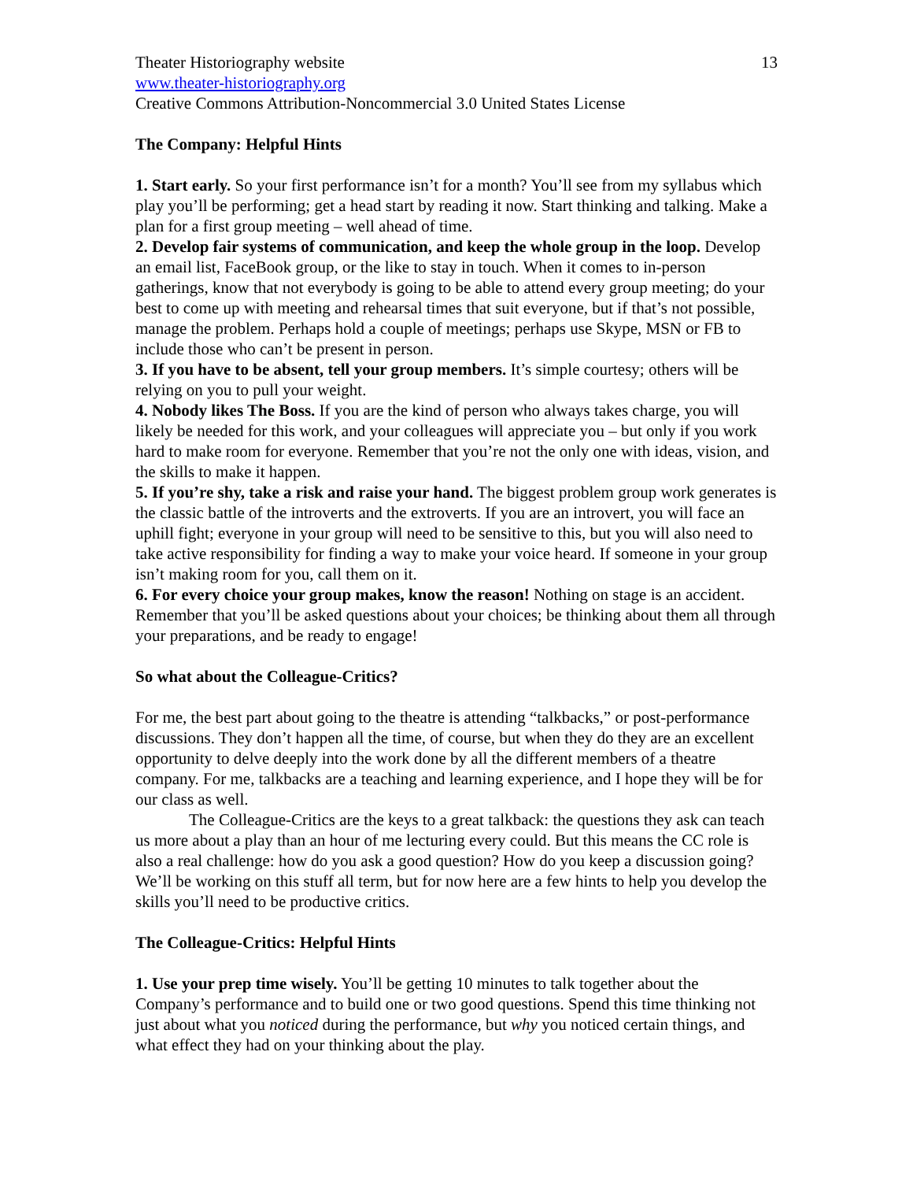Theater Historiography website 13
www.theater-historiography.org
Creative Commons Attribution-Noncommercial 3.0 United States License
The Company: Helpful Hints
1. Start early. So your first performance isn’t for a month? You’ll see from my syllabus which play you’ll be performing; get a head start by reading it now. Start thinking and talking. Make a plan for a first group meeting – well ahead of time.
2. Develop fair systems of communication, and keep the whole group in the loop. Develop an email list, FaceBook group, or the like to stay in touch. When it comes to in-person gatherings, know that not everybody is going to be able to attend every group meeting; do your best to come up with meeting and rehearsal times that suit everyone, but if that’s not possible, manage the problem. Perhaps hold a couple of meetings; perhaps use Skype, MSN or FB to include those who can’t be present in person.
3. If you have to be absent, tell your group members. It’s simple courtesy; others will be relying on you to pull your weight.
4. Nobody likes The Boss. If you are the kind of person who always takes charge, you will likely be needed for this work, and your colleagues will appreciate you – but only if you work hard to make room for everyone. Remember that you’re not the only one with ideas, vision, and the skills to make it happen.
5. If you’re shy, take a risk and raise your hand. The biggest problem group work generates is the classic battle of the introverts and the extroverts. If you are an introvert, you will face an uphill fight; everyone in your group will need to be sensitive to this, but you will also need to take active responsibility for finding a way to make your voice heard. If someone in your group isn’t making room for you, call them on it.
6. For every choice your group makes, know the reason! Nothing on stage is an accident. Remember that you’ll be asked questions about your choices; be thinking about them all through your preparations, and be ready to engage!
So what about the Colleague-Critics?
For me, the best part about going to the theatre is attending “talkbacks,” or post-performance discussions. They don’t happen all the time, of course, but when they do they are an excellent opportunity to delve deeply into the work done by all the different members of a theatre company. For me, talkbacks are a teaching and learning experience, and I hope they will be for our class as well.
The Colleague-Critics are the keys to a great talkback: the questions they ask can teach us more about a play than an hour of me lecturing every could. But this means the CC role is also a real challenge: how do you ask a good question? How do you keep a discussion going? We’ll be working on this stuff all term, but for now here are a few hints to help you develop the skills you’ll need to be productive critics.
The Colleague-Critics: Helpful Hints
1. Use your prep time wisely. You’ll be getting 10 minutes to talk together about the Company’s performance and to build one or two good questions. Spend this time thinking not just about what you noticed during the performance, but why you noticed certain things, and what effect they had on your thinking about the play.